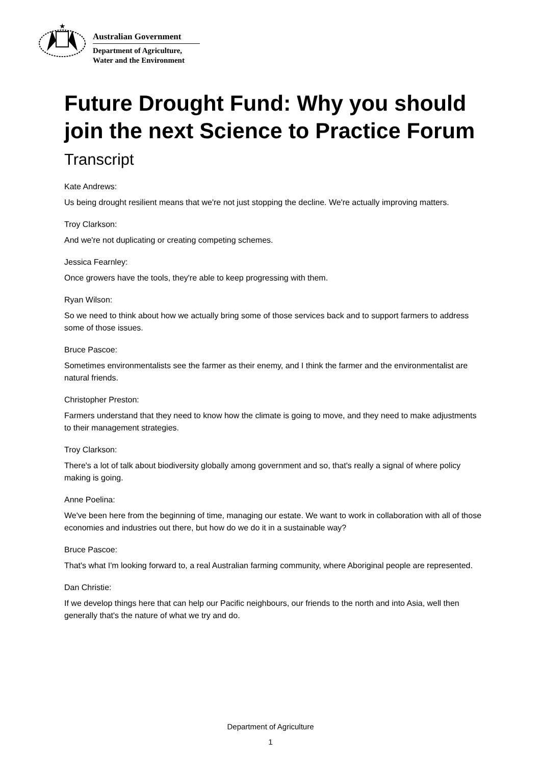★
Australian Government
Department of Agriculture,
Water and the Environment
Future Drought Fund: Why you should join the next Science to Practice Forum
Transcript
Kate Andrews:
Us being drought resilient means that we're not just stopping the decline. We're actually improving matters.
Troy Clarkson:
And we're not duplicating or creating competing schemes.
Jessica Fearnley:
Once growers have the tools, they're able to keep progressing with them.
Ryan Wilson:
So we need to think about how we actually bring some of those services back and to support farmers to address some of those issues.
Bruce Pascoe:
Sometimes environmentalists see the farmer as their enemy, and I think the farmer and the environmentalist are natural friends.
Christopher Preston:
Farmers understand that they need to know how the climate is going to move, and they need to make adjustments to their management strategies.
Troy Clarkson:
There's a lot of talk about biodiversity globally among government and so, that's really a signal of where policy making is going.
Anne Poelina:
We've been here from the beginning of time, managing our estate. We want to work in collaboration with all of those economies and industries out there, but how do we do it in a sustainable way?
Bruce Pascoe:
That's what I'm looking forward to, a real Australian farming community, where Aboriginal people are represented.
Dan Christie:
If we develop things here that can help our Pacific neighbours, our friends to the north and into Asia, well then generally that's the nature of what we try and do.
Department of Agriculture
1